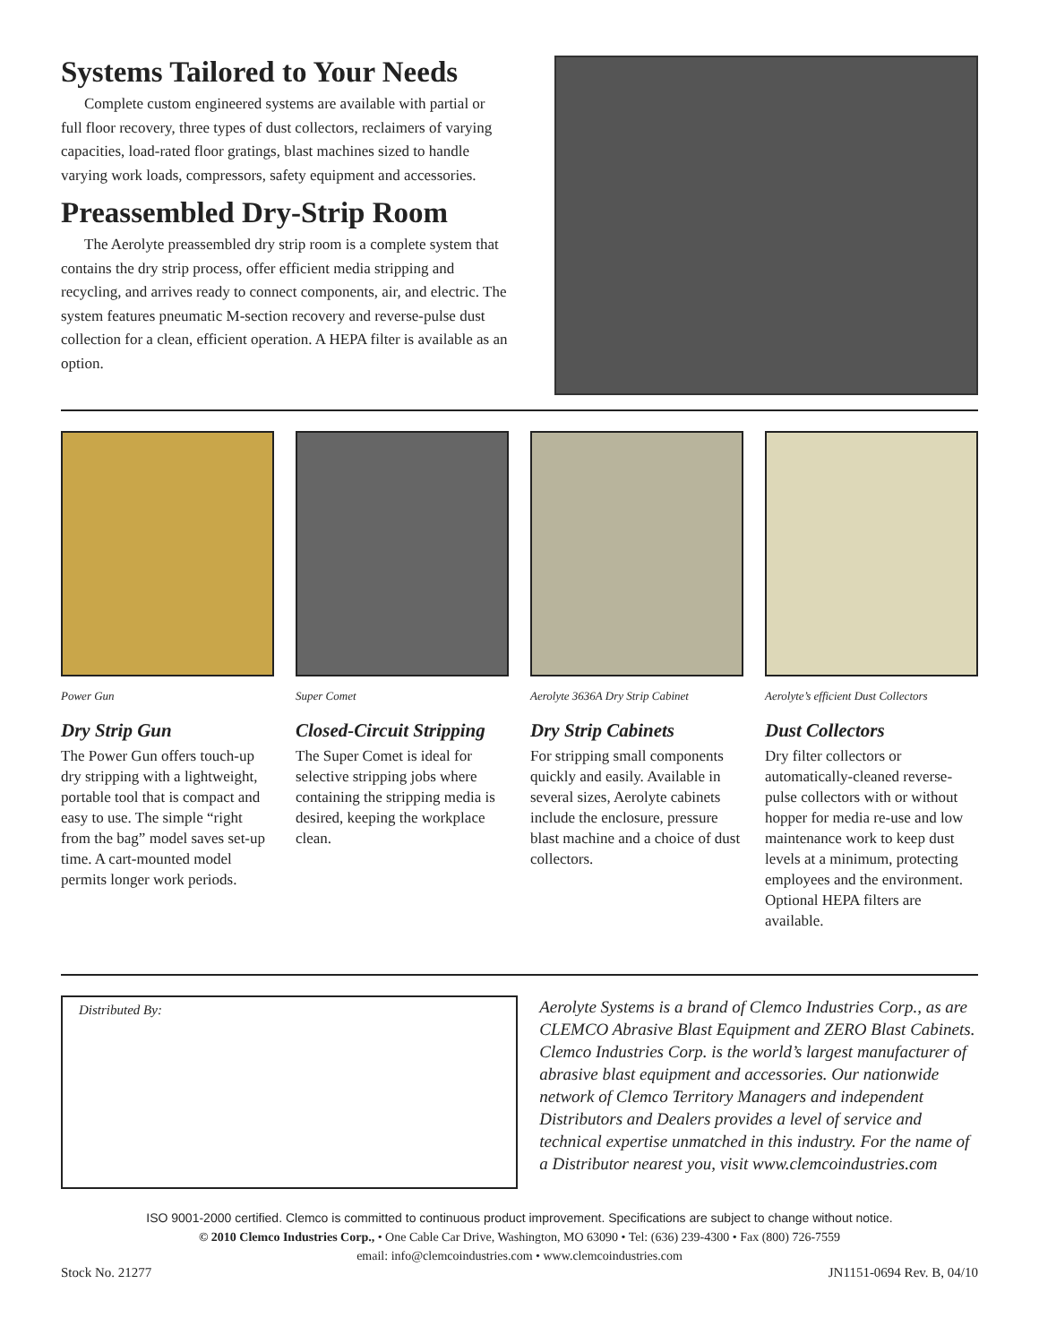Systems Tailored to Your Needs
Complete custom engineered systems are available with partial or full floor recovery, three types of dust collectors, reclaimers of varying capacities, load-rated floor gratings, blast machines sized to handle varying work loads, compressors, safety equipment and accessories.
Preassembled Dry-Strip Room
The Aerolyte preassembled dry strip room is a complete system that contains the dry strip process, offer efficient media stripping and recycling, and arrives ready to connect components, air, and electric. The system features pneumatic M-section recovery and reverse-pulse dust collection for a clean, efficient operation. A HEPA filter is available as an option.
Power Gun
Dry Strip Gun
The Power Gun offers touch-up dry stripping with a lightweight, portable tool that is compact and easy to use. The simple “right from the bag” model saves set-up time. A cart-mounted model permits longer work periods.
Super Comet
Closed-Circuit Stripping
The Super Comet is ideal for selective stripping jobs where containing the stripping media is desired, keeping the workplace clean.
Aerolyte 3636A Dry Strip Cabinet
Dry Strip Cabinets
For stripping small components quickly and easily. Available in several sizes, Aerolyte cabinets include the enclosure, pressure blast machine and a choice of dust collectors.
Aerolyte’s efficient Dust Collectors
Dust Collectors
Dry filter collectors or automatically-cleaned reverse-pulse collectors with or without hopper for media re-use and low maintenance work to keep dust levels at a minimum, protecting employees and the environment. Optional HEPA filters are available.
Distributed By:
Aerolyte Systems is a brand of Clemco Industries Corp., as are CLEMCO Abrasive Blast Equipment and ZERO Blast Cabinets. Clemco Industries Corp. is the world’s largest manufacturer of abrasive blast equipment and accessories. Our nationwide network of Clemco Territory Managers and independent Distributors and Dealers provides a level of service and technical expertise unmatched in this industry. For the name of a Distributor nearest you, visit www.clemcoindustries.com
ISO 9001-2000 certified. Clemco is committed to continuous product improvement. Specifications are subject to change without notice.
© 2010 Clemco Industries Corp., • One Cable Car Drive, Washington, MO 63090 • Tel: (636) 239-4300 • Fax (800) 726-7559
email: info@clemcoindustries.com • www.clemcoindustries.com
Stock No. 21277 JN1151-0694 Rev. B, 04/10